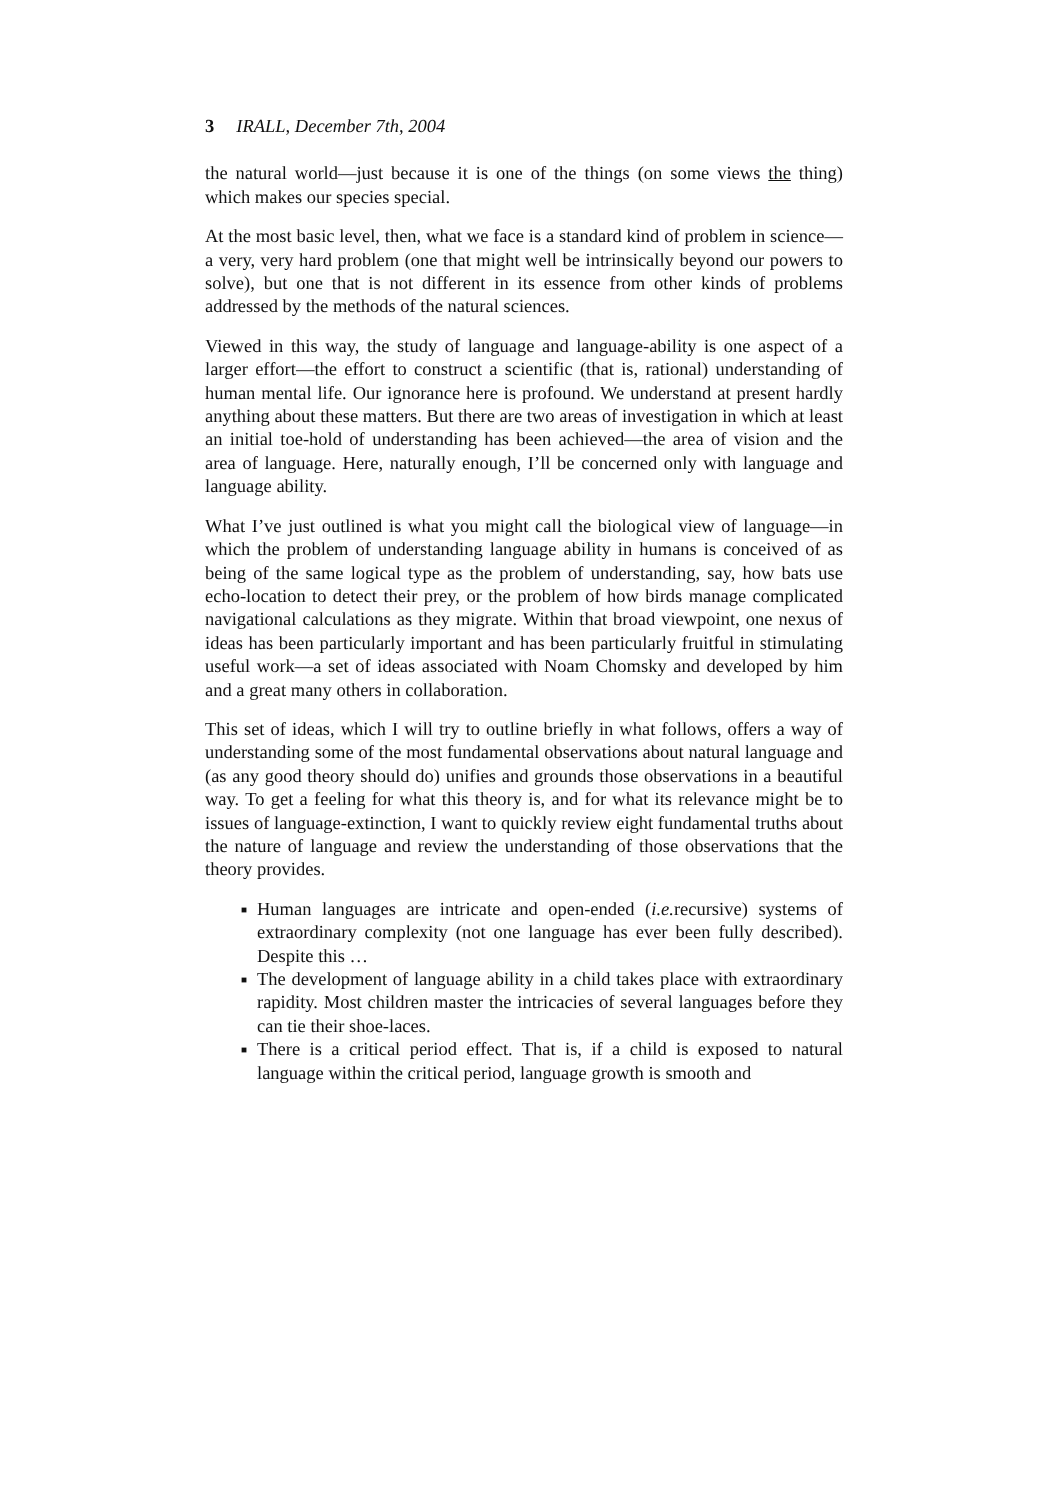3 IRALL, December 7th, 2004
the natural world—just because it is one of the things (on some views the thing) which makes our species special.
At the most basic level, then, what we face is a standard kind of problem in science—a very, very hard problem (one that might well be intrinsically beyond our powers to solve), but one that is not different in its essence from other kinds of problems addressed by the methods of the natural sciences.
Viewed in this way, the study of language and language-ability is one aspect of a larger effort—the effort to construct a scientific (that is, rational) understanding of human mental life. Our ignorance here is profound. We understand at present hardly anything about these matters. But there are two areas of investigation in which at least an initial toe-hold of understanding has been achieved—the area of vision and the area of language. Here, naturally enough, I’ll be concerned only with language and language ability.
What I’ve just outlined is what you might call the biological view of language—in which the problem of understanding language ability in humans is conceived of as being of the same logical type as the problem of understanding, say, how bats use echo-location to detect their prey, or the problem of how birds manage complicated navigational calculations as they migrate. Within that broad viewpoint, one nexus of ideas has been particularly important and has been particularly fruitful in stimulating useful work—a set of ideas associated with Noam Chomsky and developed by him and a great many others in collaboration.
This set of ideas, which I will try to outline briefly in what follows, offers a way of understanding some of the most fundamental observations about natural language and (as any good theory should do) unifies and grounds those observations in a beautiful way. To get a feeling for what this theory is, and for what its relevance might be to issues of language-extinction, I want to quickly review eight fundamental truths about the nature of language and review the understanding of those observations that the theory provides.
■ Human languages are intricate and open-ended (i.e. recursive) systems of extraordinary complexity (not one language has ever been fully described). Despite this …
■ The development of language ability in a child takes place with extraordinary rapidity. Most children master the intricacies of several languages before they can tie their shoe-laces.
■ There is a critical period effect. That is, if a child is exposed to natural language within the critical period, language growth is smooth and